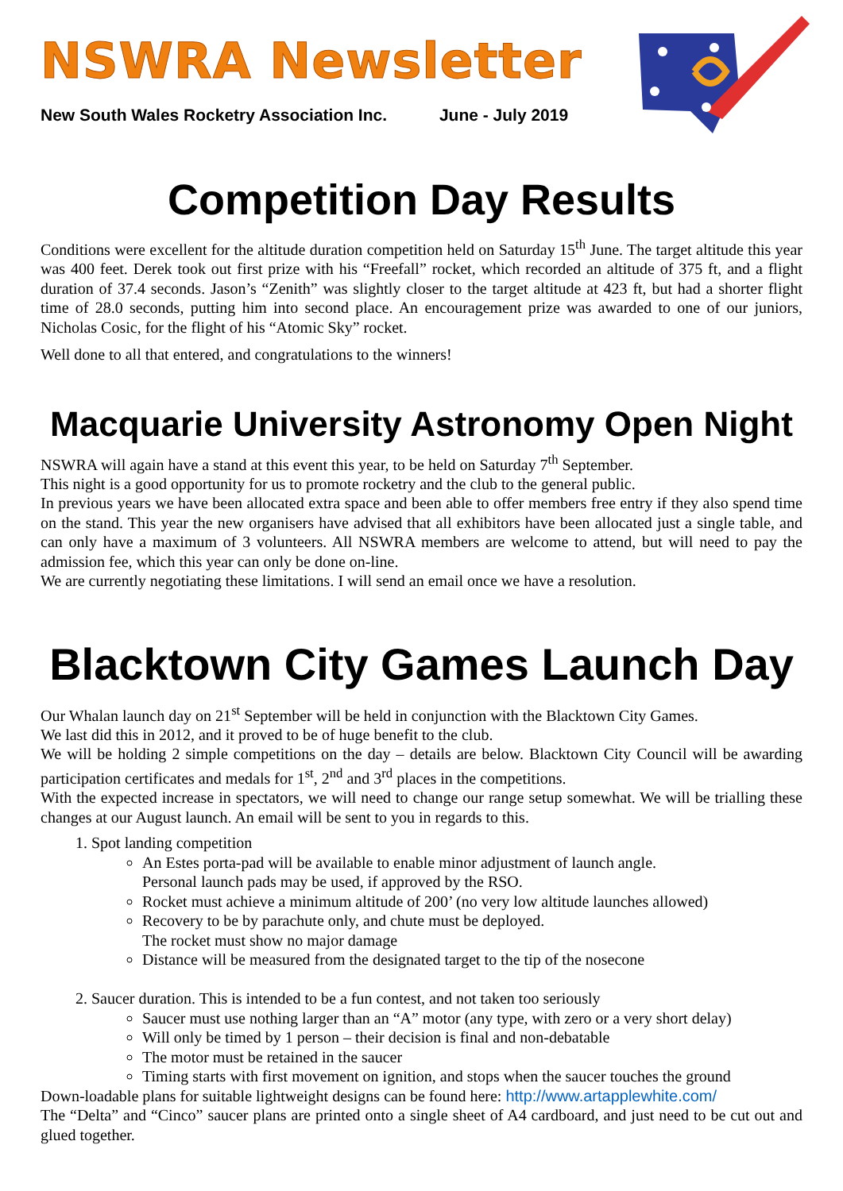NSWRA Newsletter
New South Wales Rocketry Association Inc. June - July 2019
Competition Day Results
Conditions were excellent for the altitude duration competition held on Saturday 15<sup>th</sup> June. The target altitude this year was 400 feet. Derek took out first prize with his “Freefall” rocket, which recorded an altitude of 375 ft, and a flight duration of 37.4 seconds. Jason’s “Zenith” was slightly closer to the target altitude at 423 ft, but had a shorter flight time of 28.0 seconds, putting him into second place. An encouragement prize was awarded to one of our juniors, Nicholas Cosic, for the flight of his “Atomic Sky” rocket.
Well done to all that entered, and congratulations to the winners!
Macquarie University Astronomy Open Night
NSWRA will again have a stand at this event this year, to be held on Saturday 7<sup>th</sup> September.
This night is a good opportunity for us to promote rocketry and the club to the general public.
In previous years we have been allocated extra space and been able to offer members free entry if they also spend time on the stand. This year the new organisers have advised that all exhibitors have been allocated just a single table, and can only have a maximum of 3 volunteers. All NSWRA members are welcome to attend, but will need to pay the admission fee, which this year can only be done on-line.
We are currently negotiating these limitations. I will send an email once we have a resolution.
Blacktown City Games Launch Day
Our Whalan launch day on 21<sup>st</sup> September will be held in conjunction with the Blacktown City Games.
We last did this in 2012, and it proved to be of huge benefit to the club.
We will be holding 2 simple competitions on the day – details are below. Blacktown City Council will be awarding participation certificates and medals for 1<sup>st</sup>, 2<sup>nd</sup> and 3<sup>rd</sup> places in the competitions.
With the expected increase in spectators, we will need to change our range setup somewhat. We will be trialling these changes at our August launch. An email will be sent to you in regards to this.
1. Spot landing competition
An Estes porta-pad will be available to enable minor adjustment of launch angle.
Personal launch pads may be used, if approved by the RSO.
Rocket must achieve a minimum altitude of 200’ (no very low altitude launches allowed)
Recovery to be by parachute only, and chute must be deployed.
The rocket must show no major damage
Distance will be measured from the designated target to the tip of the nosecone
2. Saucer duration. This is intended to be a fun contest, and not taken too seriously
Saucer must use nothing larger than an “A” motor (any type, with zero or a very short delay)
Will only be timed by 1 person – their decision is final and non-debatable
The motor must be retained in the saucer
Timing starts with first movement on ignition, and stops when the saucer touches the ground
Down-loadable plans for suitable lightweight designs can be found here: http://www.artapplewhite.com/
The “Delta” and “Cinco” saucer plans are printed onto a single sheet of A4 cardboard, and just need to be cut out and glued together.